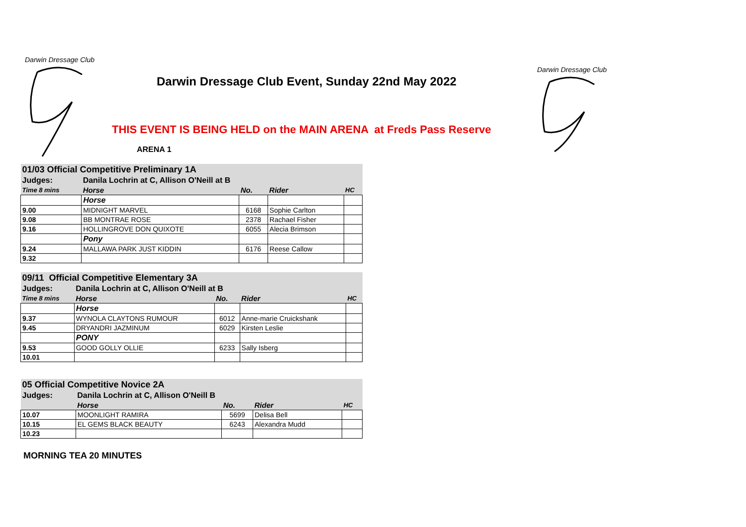Darwin Dressage Club
Darwin Dressage Club
Darwin Dressage Club Event, Sunday 22nd May 2022
THIS EVENT IS BEING HELD on the MAIN ARENA at Freds Pass Reserve
ARENA 1
| 01/03 Official Competitive Preliminary 1A | | | | |
| Judges: | Danila Lochrin at C, Allison O'Neill at B | | | |
| Time 8 mins | Horse | No. | Rider | HC |
| | Horse | | | |
| 9.00 | MIDNIGHT MARVEL | 6168 | Sophie Carlton | |
| 9.08 | BB MONTRAE ROSE | 2378 | Rachael Fisher | |
| 9.16 | HOLLINGROVE DON QUIXOTE | 6055 | Alecia Brimson | |
| | Pony | | | |
| 9.24 | MALLAWA PARK JUST KIDDIN | 6176 | Reese Callow | |
| 9.32 | | | | |
| 09/11 Official Competitive Elementary 3A | | | | |
| Judges: | Danila Lochrin at C, Allison O'Neill at B | | | |
| Time 8 mins | Horse | No. | Rider | HC |
| | Horse | | | |
| 9.37 | WYNOLA CLAYTONS RUMOUR | 6012 | Anne-marie Cruickshank | |
| 9.45 | DRYANDRI JAZMINUM | 6029 | Kirsten Leslie | |
| | PONY | | | |
| 9.53 | GOOD GOLLY OLLIE | 6233 | Sally Isberg | |
| 10.01 | | | | |
| 05 Official Competitive Novice 2A | | | | |
| Judges: | Danila Lochrin at C, Allison O'Neill B | | | |
| | Horse | No. | Rider | HC |
| 10.07 | MOONLIGHT RAMIRA | 5699 | Delisa Bell | |
| 10.15 | EL GEMS BLACK BEAUTY | 6243 | Alexandra Mudd | |
| 10.23 | | | | |
MORNING TEA 20 MINUTES